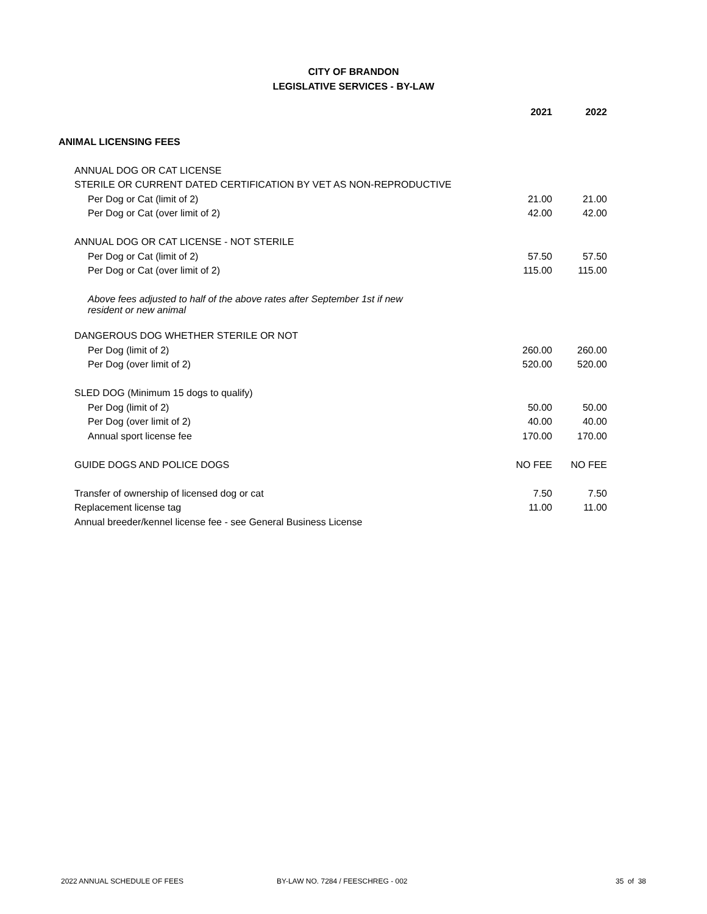CITY OF BRANDON
LEGISLATIVE SERVICES - BY-LAW
| | 2021 | 2022 |
| --- | --- | --- |
| ANIMAL LICENSING FEES | | |
| ANNUAL DOG OR CAT LICENSE | | |
| STERILE OR CURRENT DATED CERTIFICATION BY VET AS NON-REPRODUCTIVE | | |
| Per Dog or Cat (limit of 2) | 21.00 | 21.00 |
| Per Dog or Cat (over limit of 2) | 42.00 | 42.00 |
| ANNUAL DOG OR CAT LICENSE - NOT STERILE | | |
| Per Dog or Cat (limit of 2) | 57.50 | 57.50 |
| Per Dog or Cat (over limit of 2) | 115.00 | 115.00 |
| Above fees adjusted to half of the above rates after September 1st if new resident or new animal | | |
| DANGEROUS DOG WHETHER STERILE OR NOT | | |
| Per Dog (limit of 2) | 260.00 | 260.00 |
| Per Dog (over limit of 2) | 520.00 | 520.00 |
| SLED DOG (Minimum 15 dogs to qualify) | | |
| Per Dog (limit of 2) | 50.00 | 50.00 |
| Per Dog (over limit of 2) | 40.00 | 40.00 |
| Annual sport license fee | 170.00 | 170.00 |
| GUIDE DOGS AND POLICE DOGS | NO FEE | NO FEE |
| Transfer of ownership of licensed dog or cat | 7.50 | 7.50 |
| Replacement license tag | 11.00 | 11.00 |
| Annual breeder/kennel license fee - see General Business License | | |
2022 ANNUAL SCHEDULE OF FEES BY-LAW NO. 7284 / FEESCHREG - 002 35 of 38